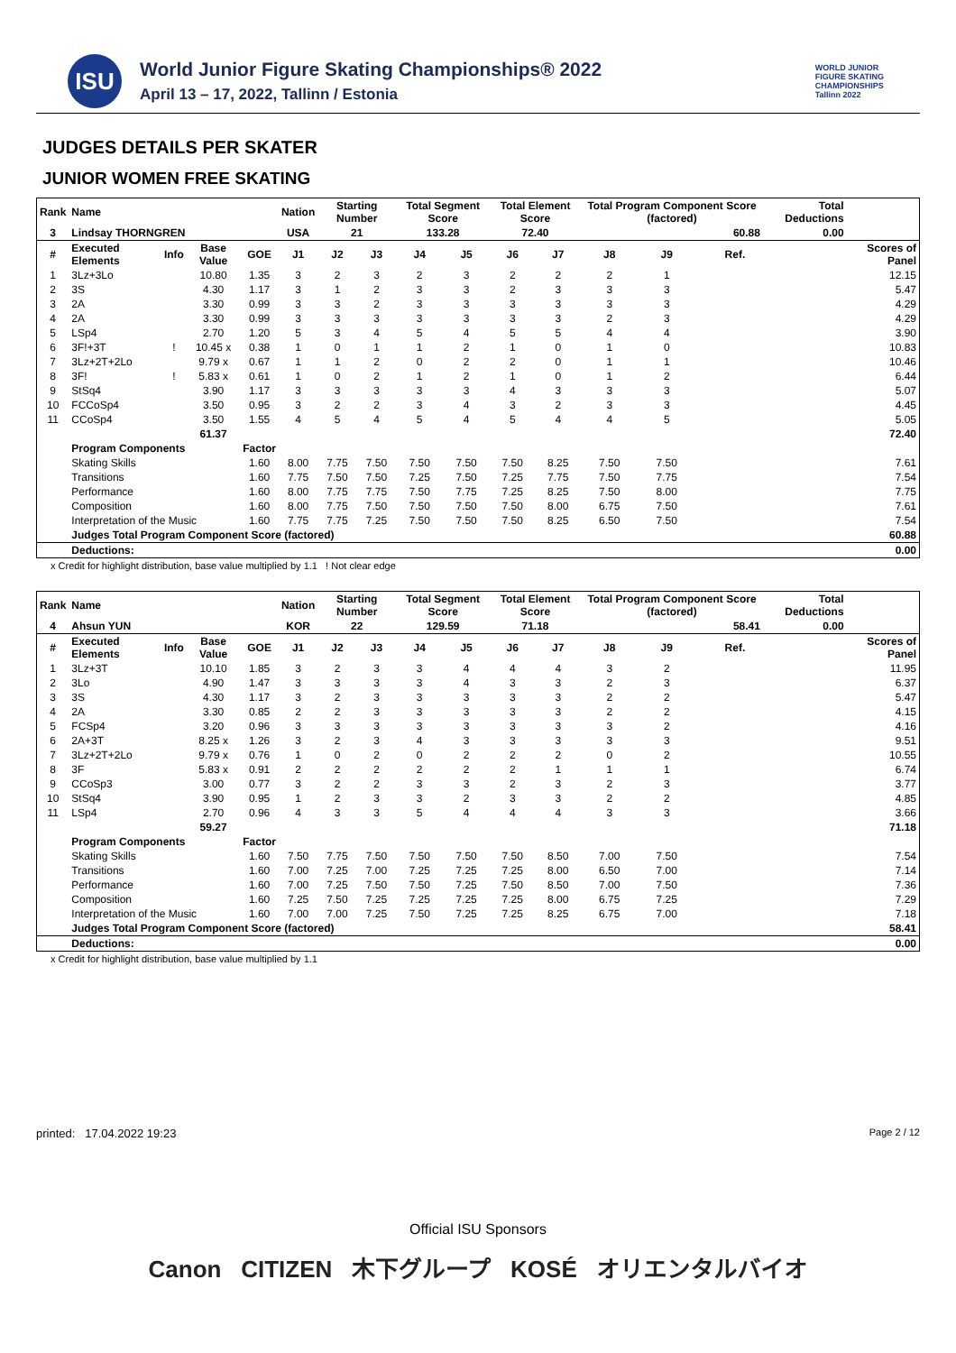ISU
World Junior Figure Skating Championships® 2022
April 13 – 17, 2022, Tallinn / Estonia
WORLD JUNIOR
FIGURE SKATING
CHAMPIONSHIPS
Tallinn 2022
JUDGES DETAILS PER SKATER
JUNIOR WOMEN FREE SKATING
| Rank | Name | | | | Nation | Starting Number | | Total Segment Score | | Total Element Score | | Total Program Component Score (factored) | | | | Total Deductions | |
| --- | --- | --- | --- | --- | --- | --- | --- | --- | --- | --- | --- | --- | --- | --- | --- | --- | --- |
| 3 | Lindsay THORNGREN | | | | USA | 21 | | 133.28 | | 72.40 | | 60.88 | | | | 0.00 | |
| # | Executed Elements | Info | Base Value | GOE | J1 | J2 | J3 | J4 | J5 | J6 | J7 | J8 | J9 | | Ref. | | Scores of Panel |
| 1 | 3Lz+3Lo | | 10.80 | 1.35 | 3 | 2 | 3 | 2 | 3 | 2 | 2 | 2 | 1 | | | | 12.15 |
| 2 | 3S | | 4.30 | 1.17 | 3 | 1 | 2 | 3 | 3 | 2 | 3 | 3 | 3 | | | | 5.47 |
| 3 | 2A | | 3.30 | 0.99 | 3 | 3 | 2 | 3 | 3 | 3 | 3 | 3 | 3 | | | | 4.29 |
| 4 | 2A | | 3.30 | 0.99 | 3 | 3 | 3 | 3 | 3 | 3 | 3 | 2 | 3 | | | | 4.29 |
| 5 | LSp4 | | 2.70 | 1.20 | 5 | 3 | 4 | 5 | 4 | 5 | 5 | 4 | 4 | | | | 3.90 |
| 6 | 3F!+3T | ! | 10.45 x | 0.38 | 1 | 0 | 1 | 1 | 2 | 1 | 0 | 1 | 0 | | | | 10.83 |
| 7 | 3Lz+2T+2Lo | | 9.79 x | 0.67 | 1 | 1 | 2 | 0 | 2 | 2 | 0 | 1 | 1 | | | | 10.46 |
| 8 | 3F! | ! | 5.83 x | 0.61 | 1 | 0 | 2 | 1 | 2 | 1 | 0 | 1 | 2 | | | | 6.44 |
| 9 | StSq4 | | 3.90 | 1.17 | 3 | 3 | 3 | 3 | 3 | 4 | 3 | 3 | 3 | | | | 5.07 |
| 10 | FCCoSp4 | | 3.50 | 0.95 | 3 | 2 | 2 | 3 | 4 | 3 | 2 | 3 | 3 | | | | 4.45 |
| 11 | CCoSp4 | | 3.50 | 1.55 | 4 | 5 | 4 | 5 | 4 | 5 | 4 | 4 | 5 | | | | 5.05 |
| | | | 61.37 | | | | | | | | | | | | | | 72.40 |
| | Program Components | | | Factor | | | | | | | | | | | | | |
| | Skating Skills | | | 1.60 | 8.00 | 7.75 | 7.50 | 7.50 | 7.50 | 7.50 | 8.25 | 7.50 | 7.50 | | | | 7.61 |
| | Transitions | | | 1.60 | 7.75 | 7.50 | 7.50 | 7.25 | 7.50 | 7.25 | 7.75 | 7.50 | 7.75 | | | | 7.54 |
| | Performance | | | 1.60 | 8.00 | 7.75 | 7.75 | 7.50 | 7.75 | 7.25 | 8.25 | 7.50 | 8.00 | | | | 7.75 |
| | Composition | | | 1.60 | 8.00 | 7.75 | 7.50 | 7.50 | 7.50 | 7.50 | 8.00 | 6.75 | 7.50 | | | | 7.61 |
| | Interpretation of the Music | | | 1.60 | 7.75 | 7.75 | 7.25 | 7.50 | 7.50 | 7.50 | 8.25 | 6.50 | 7.50 | | | | 7.54 |
| | Judges Total Program Component Score (factored) | | | | | | | | | | | | | | | | 60.88 |
| | Deductions: | | | | | | | | | | | | | | | | 0.00 |
x Credit for highlight distribution, base value multiplied by 1.1 ! Not clear edge
| Rank | Name | | | | Nation | Starting Number | | Total Segment Score | | Total Element Score | | Total Program Component Score (factored) | | | | Total Deductions | |
| --- | --- | --- | --- | --- | --- | --- | --- | --- | --- | --- | --- | --- | --- | --- | --- | --- | --- |
| 4 | Ahsun YUN | | | | KOR | 22 | | 129.59 | | 71.18 | | 58.41 | | | | 0.00 | |
| # | Executed Elements | Info | Base Value | GOE | J1 | J2 | J3 | J4 | J5 | J6 | J7 | J8 | J9 | | Ref. | | Scores of Panel |
| 1 | 3Lz+3T | | 10.10 | 1.85 | 3 | 2 | 3 | 3 | 4 | 4 | 4 | 3 | 2 | | | | 11.95 |
| 2 | 3Lo | | 4.90 | 1.47 | 3 | 3 | 3 | 3 | 4 | 3 | 3 | 2 | 3 | | | | 6.37 |
| 3 | 3S | | 4.30 | 1.17 | 3 | 2 | 3 | 3 | 3 | 3 | 3 | 2 | 2 | | | | 5.47 |
| 4 | 2A | | 3.30 | 0.85 | 2 | 2 | 3 | 3 | 3 | 3 | 3 | 2 | 2 | | | | 4.15 |
| 5 | FCSp4 | | 3.20 | 0.96 | 3 | 3 | 3 | 3 | 3 | 3 | 3 | 3 | 2 | | | | 4.16 |
| 6 | 2A+3T | | 8.25 x | 1.26 | 3 | 2 | 3 | 4 | 3 | 3 | 3 | 3 | 3 | | | | 9.51 |
| 7 | 3Lz+2T+2Lo | | 9.79 x | 0.76 | 1 | 0 | 2 | 0 | 2 | 2 | 2 | 0 | 2 | | | | 10.55 |
| 8 | 3F | | 5.83 x | 0.91 | 2 | 2 | 2 | 2 | 2 | 2 | 1 | 1 | 1 | | | | 6.74 |
| 9 | CCoSp3 | | 3.00 | 0.77 | 3 | 2 | 2 | 3 | 3 | 2 | 3 | 2 | 3 | | | | 3.77 |
| 10 | StSq4 | | 3.90 | 0.95 | 1 | 2 | 3 | 3 | 2 | 3 | 3 | 2 | 2 | | | | 4.85 |
| 11 | LSp4 | | 2.70 | 0.96 | 4 | 3 | 3 | 5 | 4 | 4 | 4 | 3 | 3 | | | | 3.66 |
| | | | 59.27 | | | | | | | | | | | | | | 71.18 |
| | Program Components | | | Factor | | | | | | | | | | | | | |
| | Skating Skills | | | 1.60 | 7.50 | 7.75 | 7.50 | 7.50 | 7.50 | 7.50 | 8.50 | 7.00 | 7.50 | | | | 7.54 |
| | Transitions | | | 1.60 | 7.00 | 7.25 | 7.00 | 7.25 | 7.25 | 7.25 | 8.00 | 6.50 | 7.00 | | | | 7.14 |
| | Performance | | | 1.60 | 7.00 | 7.25 | 7.50 | 7.50 | 7.25 | 7.50 | 8.50 | 7.00 | 7.50 | | | | 7.36 |
| | Composition | | | 1.60 | 7.25 | 7.50 | 7.25 | 7.25 | 7.25 | 7.25 | 8.00 | 6.75 | 7.25 | | | | 7.29 |
| | Interpretation of the Music | | | 1.60 | 7.00 | 7.00 | 7.25 | 7.50 | 7.25 | 7.25 | 8.25 | 6.75 | 7.00 | | | | 7.18 |
| | Judges Total Program Component Score (factored) | | | | | | | | | | | | | | | | 58.41 |
| | Deductions: | | | | | | | | | | | | | | | | 0.00 |
x Credit for highlight distribution, base value multiplied by 1.1
printed: 17.04.2022 19:23 Page 2 / 12
Official ISU Sponsors
Canon CITIZEN 木下グループ KOSÉ オリエンタルバイオ